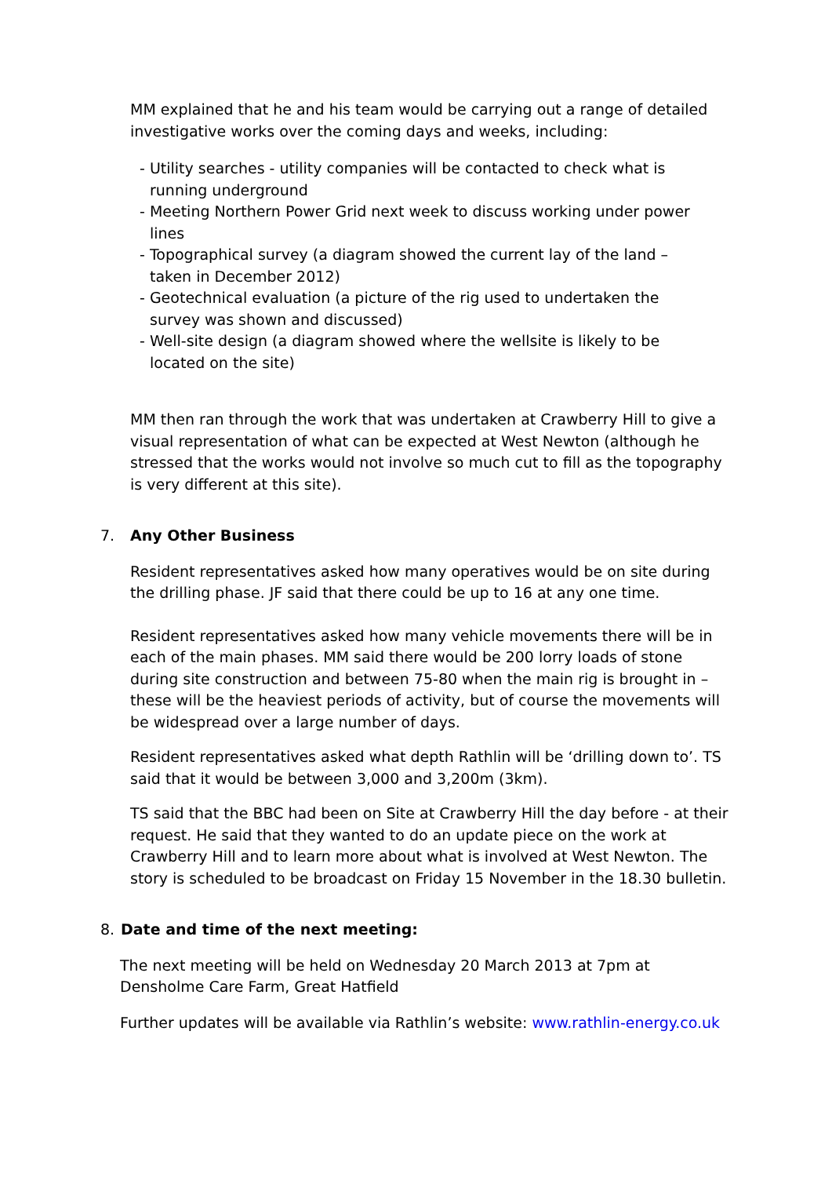MM explained that he and his team would be carrying out a range of detailed investigative works over the coming days and weeks, including:
- Utility searches - utility companies will be contacted to check what is running underground
- Meeting Northern Power Grid next week to discuss working under power lines
- Topographical survey (a diagram showed the current lay of the land – taken in December 2012)
- Geotechnical evaluation (a picture of the rig used to undertaken the survey was shown and discussed)
- Well-site design (a diagram showed where the wellsite is likely to be located on the site)
MM then ran through the work that was undertaken at Crawberry Hill to give a visual representation of what can be expected at West Newton (although he stressed that the works would not involve so much cut to fill as the topography is very different at this site).
7. Any Other Business
Resident representatives asked how many operatives would be on site during the drilling phase. JF said that there could be up to 16 at any one time.
Resident representatives asked how many vehicle movements there will be in each of the main phases. MM said there would be 200 lorry loads of stone during site construction and between 75-80 when the main rig is brought in – these will be the heaviest periods of activity, but of course the movements will be widespread over a large number of days.
Resident representatives asked what depth Rathlin will be ‘drilling down to’. TS said that it would be between 3,000 and 3,200m (3km).
TS said that the BBC had been on Site at Crawberry Hill the day before - at their request. He said that they wanted to do an update piece on the work at Crawberry Hill and to learn more about what is involved at West Newton. The story is scheduled to be broadcast on Friday 15 November in the 18.30 bulletin.
8. Date and time of the next meeting:
The next meeting will be held on Wednesday 20 March 2013 at 7pm at Densholme Care Farm, Great Hatfield
Further updates will be available via Rathlin’s website: www.rathlin-energy.co.uk